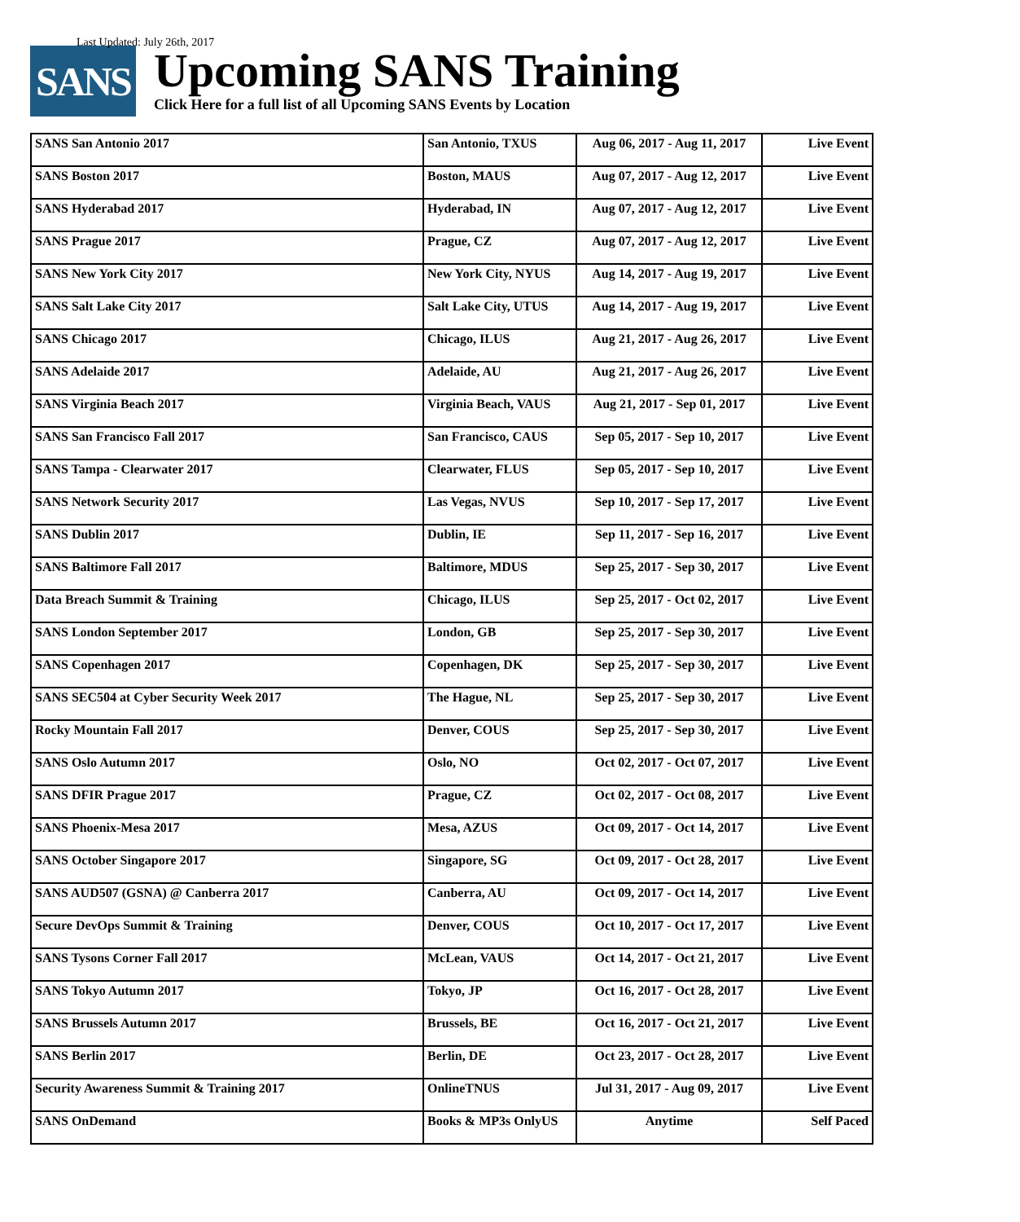Last Updated: July 26th, 2017
SANS
Upcoming SANS Training
Click Here for a full list of all Upcoming SANS Events by Location
| SANS San Antonio 2017 | San Antonio, TXUS | Aug 06, 2017 - Aug 11, 2017 | Live Event |
| SANS Boston 2017 | Boston, MAUS | Aug 07, 2017 - Aug 12, 2017 | Live Event |
| SANS Hyderabad 2017 | Hyderabad, IN | Aug 07, 2017 - Aug 12, 2017 | Live Event |
| SANS Prague 2017 | Prague, CZ | Aug 07, 2017 - Aug 12, 2017 | Live Event |
| SANS New York City 2017 | New York City, NYUS | Aug 14, 2017 - Aug 19, 2017 | Live Event |
| SANS Salt Lake City 2017 | Salt Lake City, UTUS | Aug 14, 2017 - Aug 19, 2017 | Live Event |
| SANS Chicago 2017 | Chicago, ILUS | Aug 21, 2017 - Aug 26, 2017 | Live Event |
| SANS Adelaide 2017 | Adelaide, AU | Aug 21, 2017 - Aug 26, 2017 | Live Event |
| SANS Virginia Beach 2017 | Virginia Beach, VAUS | Aug 21, 2017 - Sep 01, 2017 | Live Event |
| SANS San Francisco Fall 2017 | San Francisco, CAUS | Sep 05, 2017 - Sep 10, 2017 | Live Event |
| SANS Tampa - Clearwater 2017 | Clearwater, FLUS | Sep 05, 2017 - Sep 10, 2017 | Live Event |
| SANS Network Security 2017 | Las Vegas, NVUS | Sep 10, 2017 - Sep 17, 2017 | Live Event |
| SANS Dublin 2017 | Dublin, IE | Sep 11, 2017 - Sep 16, 2017 | Live Event |
| SANS Baltimore Fall 2017 | Baltimore, MDUS | Sep 25, 2017 - Sep 30, 2017 | Live Event |
| Data Breach Summit & Training | Chicago, ILUS | Sep 25, 2017 - Oct 02, 2017 | Live Event |
| SANS London September 2017 | London, GB | Sep 25, 2017 - Sep 30, 2017 | Live Event |
| SANS Copenhagen 2017 | Copenhagen, DK | Sep 25, 2017 - Sep 30, 2017 | Live Event |
| SANS SEC504 at Cyber Security Week 2017 | The Hague, NL | Sep 25, 2017 - Sep 30, 2017 | Live Event |
| Rocky Mountain Fall 2017 | Denver, COUS | Sep 25, 2017 - Sep 30, 2017 | Live Event |
| SANS Oslo Autumn 2017 | Oslo, NO | Oct 02, 2017 - Oct 07, 2017 | Live Event |
| SANS DFIR Prague 2017 | Prague, CZ | Oct 02, 2017 - Oct 08, 2017 | Live Event |
| SANS Phoenix-Mesa 2017 | Mesa, AZUS | Oct 09, 2017 - Oct 14, 2017 | Live Event |
| SANS October Singapore 2017 | Singapore, SG | Oct 09, 2017 - Oct 28, 2017 | Live Event |
| SANS AUD507 (GSNA) @ Canberra 2017 | Canberra, AU | Oct 09, 2017 - Oct 14, 2017 | Live Event |
| Secure DevOps Summit & Training | Denver, COUS | Oct 10, 2017 - Oct 17, 2017 | Live Event |
| SANS Tysons Corner Fall 2017 | McLean, VAUS | Oct 14, 2017 - Oct 21, 2017 | Live Event |
| SANS Tokyo Autumn 2017 | Tokyo, JP | Oct 16, 2017 - Oct 28, 2017 | Live Event |
| SANS Brussels Autumn 2017 | Brussels, BE | Oct 16, 2017 - Oct 21, 2017 | Live Event |
| SANS Berlin 2017 | Berlin, DE | Oct 23, 2017 - Oct 28, 2017 | Live Event |
| Security Awareness Summit & Training 2017 | OnlineTNUS | Jul 31, 2017 - Aug 09, 2017 | Live Event |
| SANS OnDemand | Books & MP3s OnlyUS | Anytime | Self Paced |